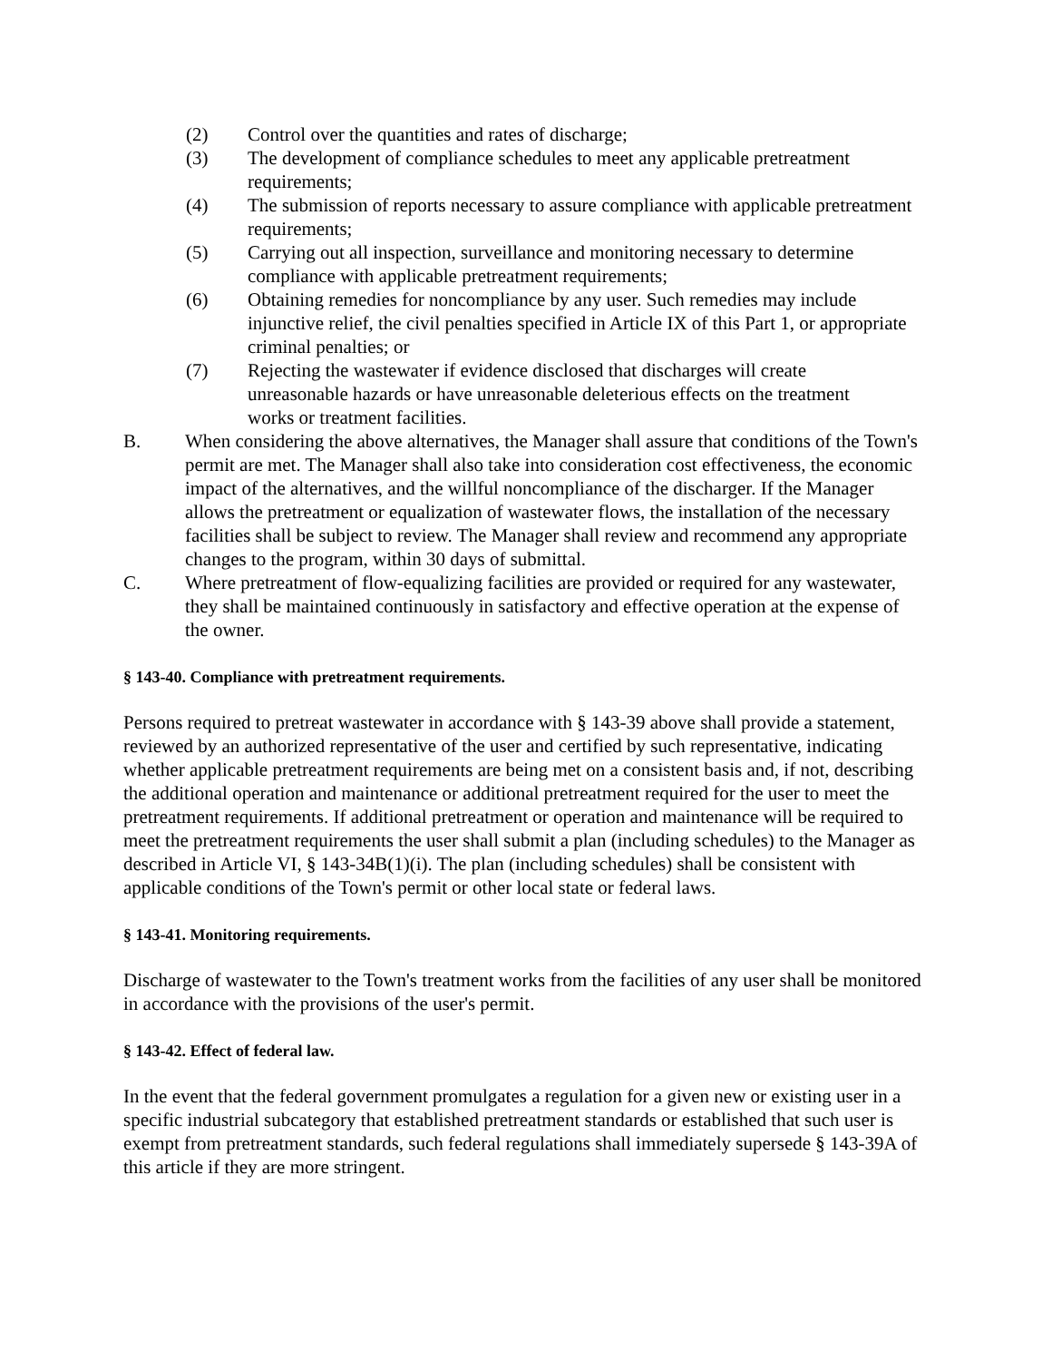(2) Control over the quantities and rates of discharge;
(3) The development of compliance schedules to meet any applicable pretreatment requirements;
(4) The submission of reports necessary to assure compliance with applicable pretreatment requirements;
(5) Carrying out all inspection, surveillance and monitoring necessary to determine compliance with applicable pretreatment requirements;
(6) Obtaining remedies for noncompliance by any user. Such remedies may include injunctive relief, the civil penalties specified in Article IX of this Part 1, or appropriate criminal penalties; or
(7) Rejecting the wastewater if evidence disclosed that discharges will create unreasonable hazards or have unreasonable deleterious effects on the treatment works or treatment facilities.
B. When considering the above alternatives, the Manager shall assure that conditions of the Town's permit are met. The Manager shall also take into consideration cost effectiveness, the economic impact of the alternatives, and the willful noncompliance of the discharger. If the Manager allows the pretreatment or equalization of wastewater flows, the installation of the necessary facilities shall be subject to review. The Manager shall review and recommend any appropriate changes to the program, within 30 days of submittal.
C. Where pretreatment of flow-equalizing facilities are provided or required for any wastewater, they shall be maintained continuously in satisfactory and effective operation at the expense of the owner.
§ 143-40. Compliance with pretreatment requirements.
Persons required to pretreat wastewater in accordance with § 143-39 above shall provide a statement, reviewed by an authorized representative of the user and certified by such representative, indicating whether applicable pretreatment requirements are being met on a consistent basis and, if not, describing the additional operation and maintenance or additional pretreatment required for the user to meet the pretreatment requirements. If additional pretreatment or operation and maintenance will be required to meet the pretreatment requirements the user shall submit a plan (including schedules) to the Manager as described in Article VI, § 143-34B(1)(i). The plan (including schedules) shall be consistent with applicable conditions of the Town's permit or other local state or federal laws.
§ 143-41. Monitoring requirements.
Discharge of wastewater to the Town's treatment works from the facilities of any user shall be monitored in accordance with the provisions of the user's permit.
§ 143-42. Effect of federal law.
In the event that the federal government promulgates a regulation for a given new or existing user in a specific industrial subcategory that established pretreatment standards or established that such user is exempt from pretreatment standards, such federal regulations shall immediately supersede § 143-39A of this article if they are more stringent.